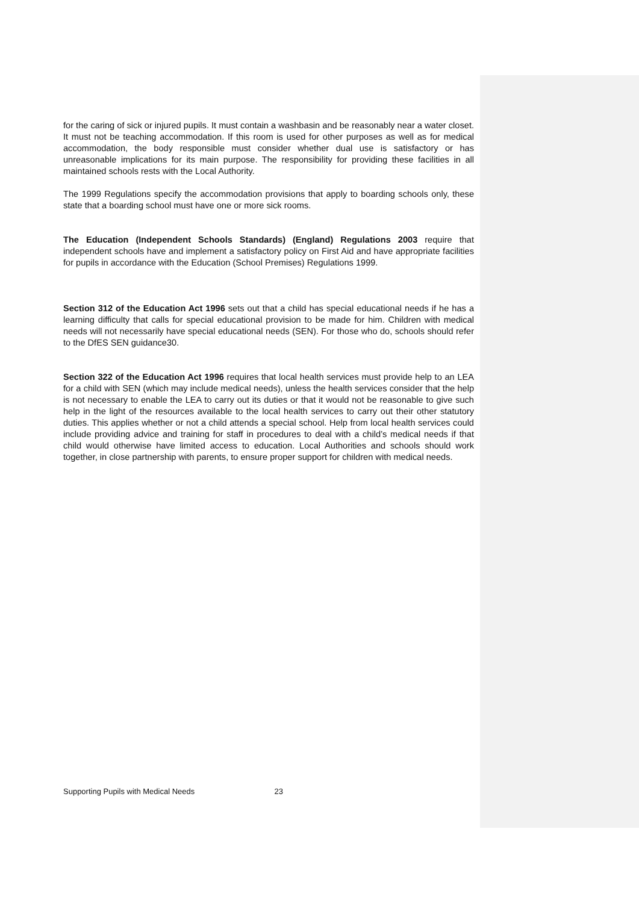for the caring of sick or injured pupils. It must contain a washbasin and be reasonably near a water closet. It must not be teaching accommodation. If this room is used for other purposes as well as for medical accommodation, the body responsible must consider whether dual use is satisfactory or has unreasonable implications for its main purpose. The responsibility for providing these facilities in all maintained schools rests with the Local Authority.
The 1999 Regulations specify the accommodation provisions that apply to boarding schools only, these state that a boarding school must have one or more sick rooms.
The Education (Independent Schools Standards) (England) Regulations 2003 require that independent schools have and implement a satisfactory policy on First Aid and have appropriate facilities for pupils in accordance with the Education (School Premises) Regulations 1999.
Section 312 of the Education Act 1996 sets out that a child has special educational needs if he has a learning difficulty that calls for special educational provision to be made for him. Children with medical needs will not necessarily have special educational needs (SEN). For those who do, schools should refer to the DfES SEN guidance30.
Section 322 of the Education Act 1996 requires that local health services must provide help to an LEA for a child with SEN (which may include medical needs), unless the health services consider that the help is not necessary to enable the LEA to carry out its duties or that it would not be reasonable to give such help in the light of the resources available to the local health services to carry out their other statutory duties. This applies whether or not a child attends a special school. Help from local health services could include providing advice and training for staff in procedures to deal with a child’s medical needs if that child would otherwise have limited access to education. Local Authorities and schools should work together, in close partnership with parents, to ensure proper support for children with medical needs.
Supporting Pupils with Medical Needs 23